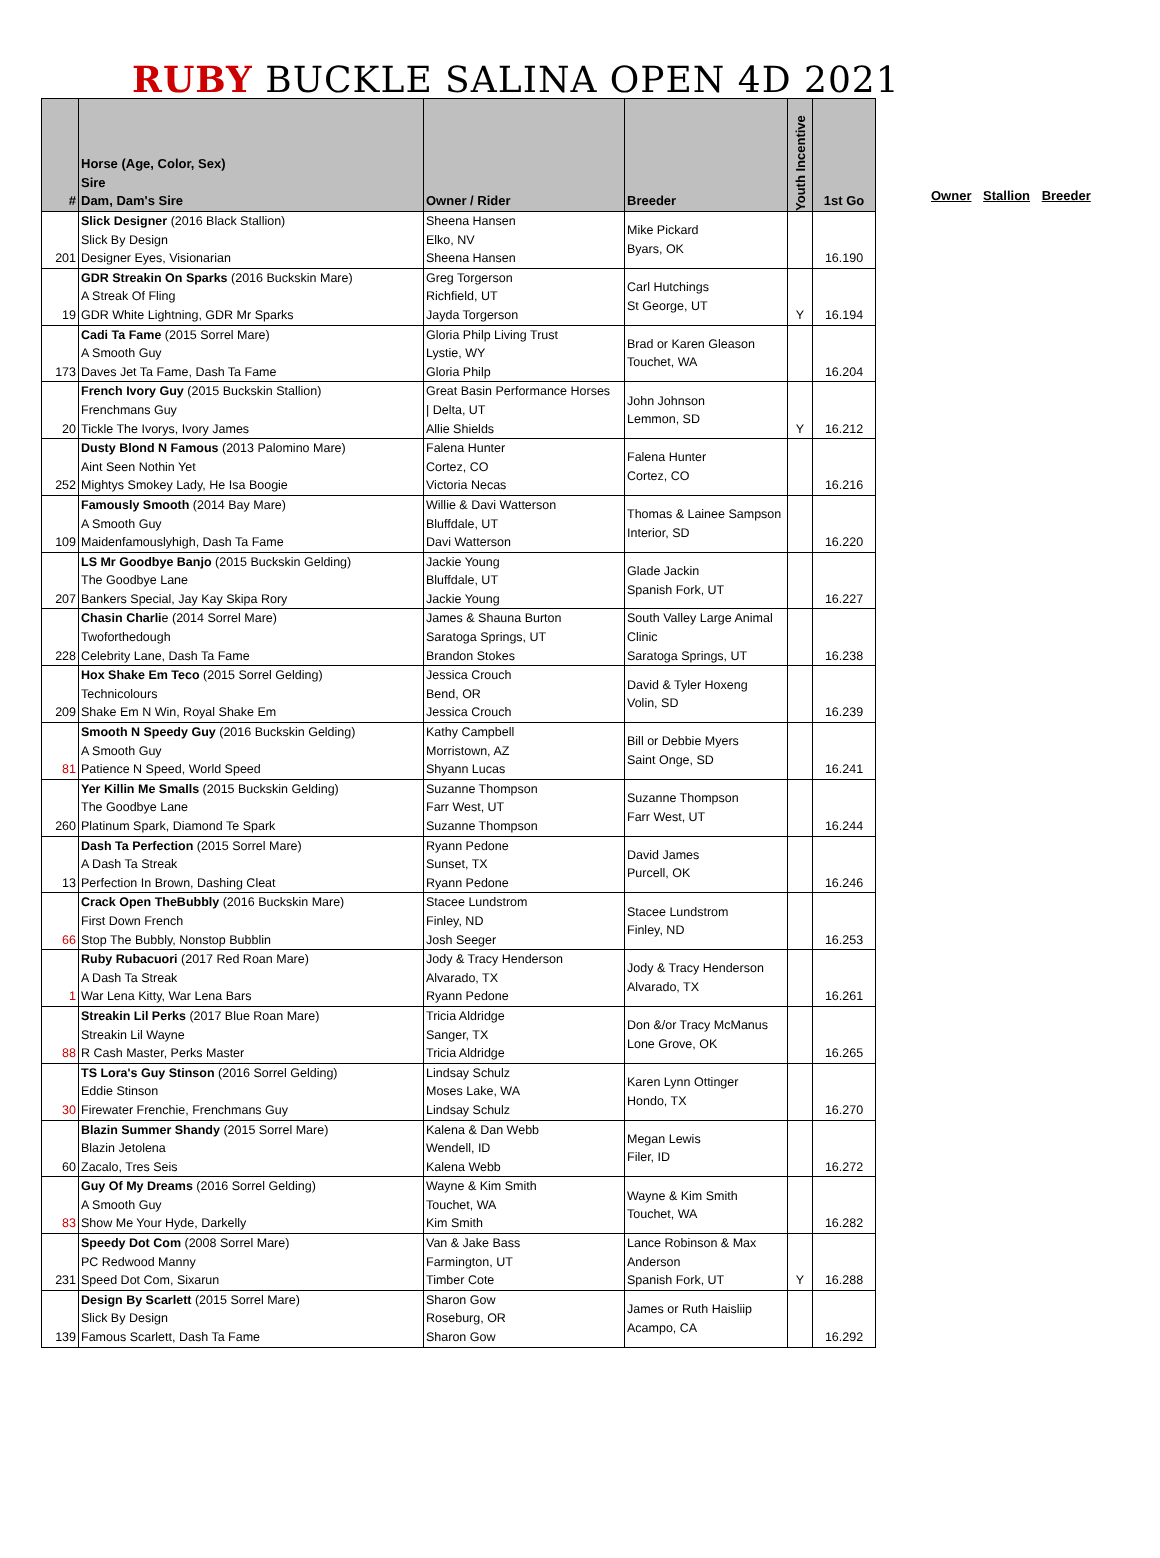RUBY BUCKLE SALINA OPEN 4D 2021
| # | Horse (Age, Color, Sex) Sire Dam, Dam's Sire | Owner / Rider | Breeder | Youth Incentive | 1st Go |
| --- | --- | --- | --- | --- | --- |
| 201 | Slick Designer (2016 Black Stallion) Slick By Design Designer Eyes, Visionarian | Sheena Hansen Elko, NV Sheena Hansen | Mike Pickard Byars, OK | | 16.190 |
| 19 | GDR Streakin On Sparks (2016 Buckskin Mare) A Streak Of Fling GDR White Lightning, GDR Mr Sparks | Greg Torgerson Richfield, UT Jayda Torgerson | Carl Hutchings St George, UT | Y | 16.194 |
| 173 | Cadi Ta Fame (2015 Sorrel Mare) A Smooth Guy Daves Jet Ta Fame, Dash Ta Fame | Gloria Philp Living Trust Lystie, WY Gloria Philp | Brad or Karen Gleason Touchet, WA | | 16.204 |
| 20 | French Ivory Guy (2015 Buckskin Stallion) Frenchmans Guy Tickle The Ivorys, Ivory James | Great Basin Performance Horses / Delta, UT Allie Shields | John Johnson Lemmon, SD | Y | 16.212 |
| 252 | Dusty Blond N Famous (2013 Palomino Mare) Aint Seen Nothin Yet Mightys Smokey Lady, He Isa Boogie | Falena Hunter Cortez, CO Victoria Necas | Falena Hunter Cortez, CO | | 16.216 |
| 109 | Famously Smooth (2014 Bay Mare) A Smooth Guy Maidenfamouslyhigh, Dash Ta Fame | Willie & Davi Watterson Bluffdale, UT Davi Watterson | Thomas & Lainee Sampson Interior, SD | | 16.220 |
| 207 | LS Mr Goodbye Banjo (2015 Buckskin Gelding) The Goodbye Lane Bankers Special, Jay Kay Skipa Rory | Jackie Young Bluffdale, UT Jackie Young | Glade Jackin Spanish Fork, UT | | 16.227 |
| 228 | Chasin Charli e (2014 Sorrel Mare) Twoforthedough Celebrity Lane, Dash Ta Fame | James & Shauna Burton Saratoga Springs, UT Brandon Stokes | South Valley Large Animal Clinic Saratoga Springs, UT | | 16.238 |
| 209 | Hox Shake Em Teco (2015 Sorrel Gelding) Technicolours Shake Em N Win, Royal Shake Em | Jessica Crouch Bend, OR Jessica Crouch | David & Tyler Hoxeng Volin, SD | | 16.239 |
| 81 | Smooth N Speedy Guy (2016 Buckskin Gelding) A Smooth Guy Patience N Speed, World Speed | Kathy Campbell Morristown, AZ Shyann Lucas | Bill or Debbie Myers Saint Onge, SD | | 16.241 |
| 260 | Yer Killin Me Smalls (2015 Buckskin Gelding) The Goodbye Lane Platinum Spark, Diamond Te Spark | Suzanne Thompson Farr West, UT Suzanne Thompson | Suzanne Thompson Farr West, UT | | 16.244 |
| 13 | Dash Ta Perfection (2015 Sorrel Mare) A Dash Ta Streak Perfection In Brown, Dashing Cleat | Ryann Pedone Sunset, TX Ryann Pedone | David James Purcell, OK | | 16.246 |
| 66 | Crack Open TheBubbly (2016 Buckskin Mare) First Down French Stop The Bubbly, Nonstop Bubblin | Stacee Lundstrom Finley, ND Josh Seeger | Stacee Lundstrom Finley, ND | | 16.253 |
| 1 | Ruby Rubacuori (2017 Red Roan Mare) A Dash Ta Streak War Lena Kitty, War Lena Bars | Jody & Tracy Henderson Alvarado, TX Ryann Pedone | Jody & Tracy Henderson Alvarado, TX | | 16.261 |
| 88 | Streakin Lil Perks (2017 Blue Roan Mare) Streakin Lil Wayne R Cash Master, Perks Master | Tricia Aldridge Sanger, TX Tricia Aldridge | Don &/or Tracy McManus Lone Grove, OK | | 16.265 |
| 30 | TS Lora's Guy Stinson (2016 Sorrel Gelding) Eddie Stinson Firewater Frenchie, Frenchmans Guy | Lindsay Schulz Moses Lake, WA Lindsay Schulz | Karen Lynn Ottinger Hondo, TX | | 16.270 |
| 60 | Blazin Summer Shandy (2015 Sorrel Mare) Blazin Jetolena Zacalo, Tres Seis | Kalena & Dan Webb Wendell, ID Kalena Webb | Megan Lewis Filer, ID | | 16.272 |
| 83 | Guy Of My Dreams (2016 Sorrel Gelding) A Smooth Guy Show Me Your Hyde, Darkelly | Wayne & Kim Smith Touchet, WA Kim Smith | Wayne & Kim Smith Touchet, WA | | 16.282 |
| 231 | Speedy Dot Com (2008 Sorrel Mare) PC Redwood Manny Speed Dot Com, Sixarun | Van & Jake Bass Farmington, UT Timber Cote | Lance Robinson & Max Anderson Spanish Fork, UT | Y | 16.288 |
| 139 | Design By Scarlett (2015 Sorrel Mare) Slick By Design Famous Scarlett, Dash Ta Fame | Sharon Gow Roseburg, OR Sharon Gow | James or Ruth Haisliip Acampo, CA | | 16.292 |
Owner Stallion Breeder